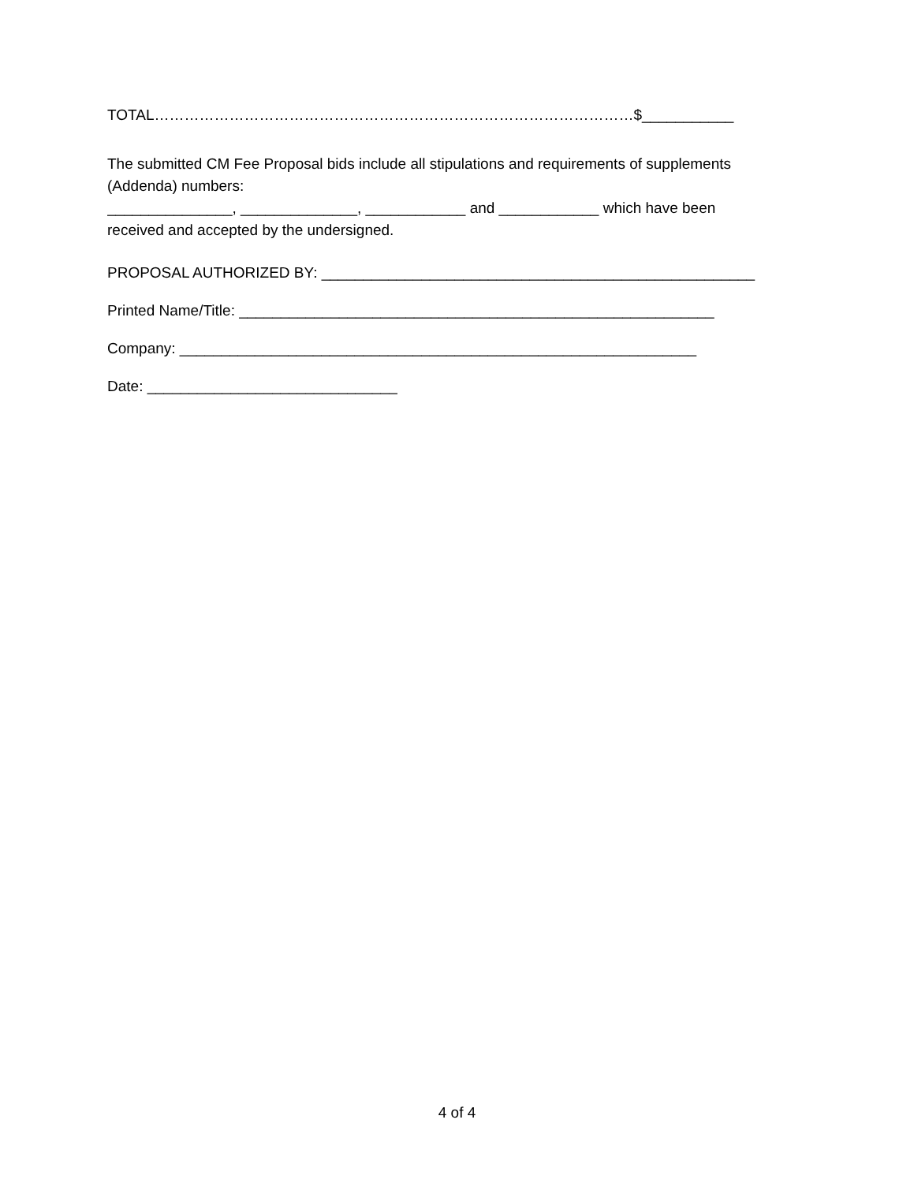TOTAL……………………………………………………………………………………$___________
The submitted CM Fee Proposal bids include all stipulations and requirements of supplements
(Addenda) numbers:
_______________, ______________, ____________ and ____________ which have been
received and accepted by the undersigned.
PROPOSAL AUTHORIZED BY: ____________________________________________________
Printed Name/Title: _________________________________________________________
Company: ______________________________________________________________
Date: ______________________________
4 of 4